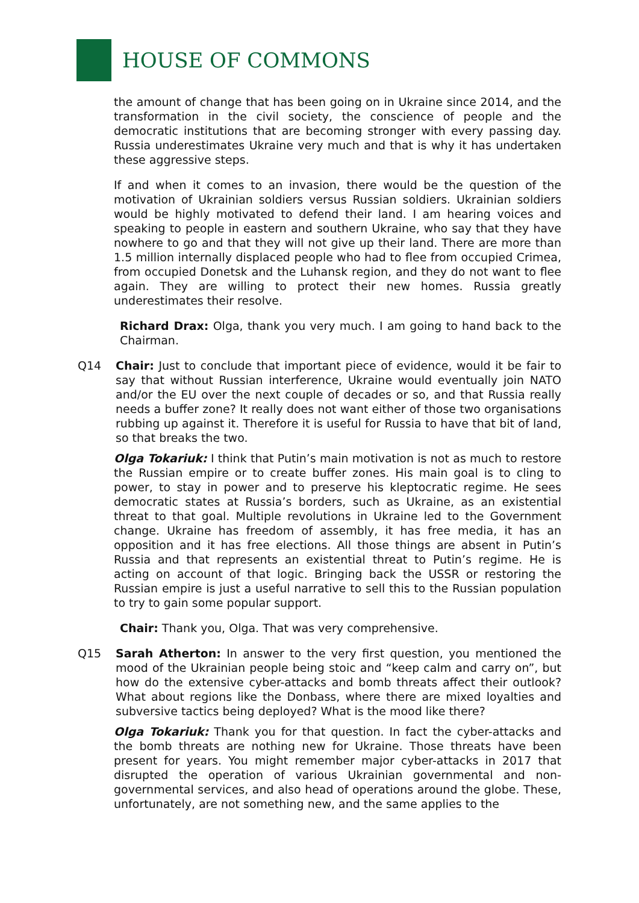HOUSE OF COMMONS
the amount of change that has been going on in Ukraine since 2014, and the transformation in the civil society, the conscience of people and the democratic institutions that are becoming stronger with every passing day. Russia underestimates Ukraine very much and that is why it has undertaken these aggressive steps.
If and when it comes to an invasion, there would be the question of the motivation of Ukrainian soldiers versus Russian soldiers. Ukrainian soldiers would be highly motivated to defend their land. I am hearing voices and speaking to people in eastern and southern Ukraine, who say that they have nowhere to go and that they will not give up their land. There are more than 1.5 million internally displaced people who had to flee from occupied Crimea, from occupied Donetsk and the Luhansk region, and they do not want to flee again. They are willing to protect their new homes. Russia greatly underestimates their resolve.
Richard Drax: Olga, thank you very much. I am going to hand back to the Chairman.
Q14 Chair: Just to conclude that important piece of evidence, would it be fair to say that without Russian interference, Ukraine would eventually join NATO and/or the EU over the next couple of decades or so, and that Russia really needs a buffer zone? It really does not want either of those two organisations rubbing up against it. Therefore it is useful for Russia to have that bit of land, so that breaks the two.
Olga Tokariuk: I think that Putin’s main motivation is not as much to restore the Russian empire or to create buffer zones. His main goal is to cling to power, to stay in power and to preserve his kleptocratic regime. He sees democratic states at Russia’s borders, such as Ukraine, as an existential threat to that goal. Multiple revolutions in Ukraine led to the Government change. Ukraine has freedom of assembly, it has free media, it has an opposition and it has free elections. All those things are absent in Putin’s Russia and that represents an existential threat to Putin’s regime. He is acting on account of that logic. Bringing back the USSR or restoring the Russian empire is just a useful narrative to sell this to the Russian population to try to gain some popular support.
Chair: Thank you, Olga. That was very comprehensive.
Q15 Sarah Atherton: In answer to the very first question, you mentioned the mood of the Ukrainian people being stoic and “keep calm and carry on”, but how do the extensive cyber-attacks and bomb threats affect their outlook? What about regions like the Donbass, where there are mixed loyalties and subversive tactics being deployed? What is the mood like there?
Olga Tokariuk: Thank you for that question. In fact the cyber-attacks and the bomb threats are nothing new for Ukraine. Those threats have been present for years. You might remember major cyber-attacks in 2017 that disrupted the operation of various Ukrainian governmental and non-governmental services, and also head of operations around the globe. These, unfortunately, are not something new, and the same applies to the